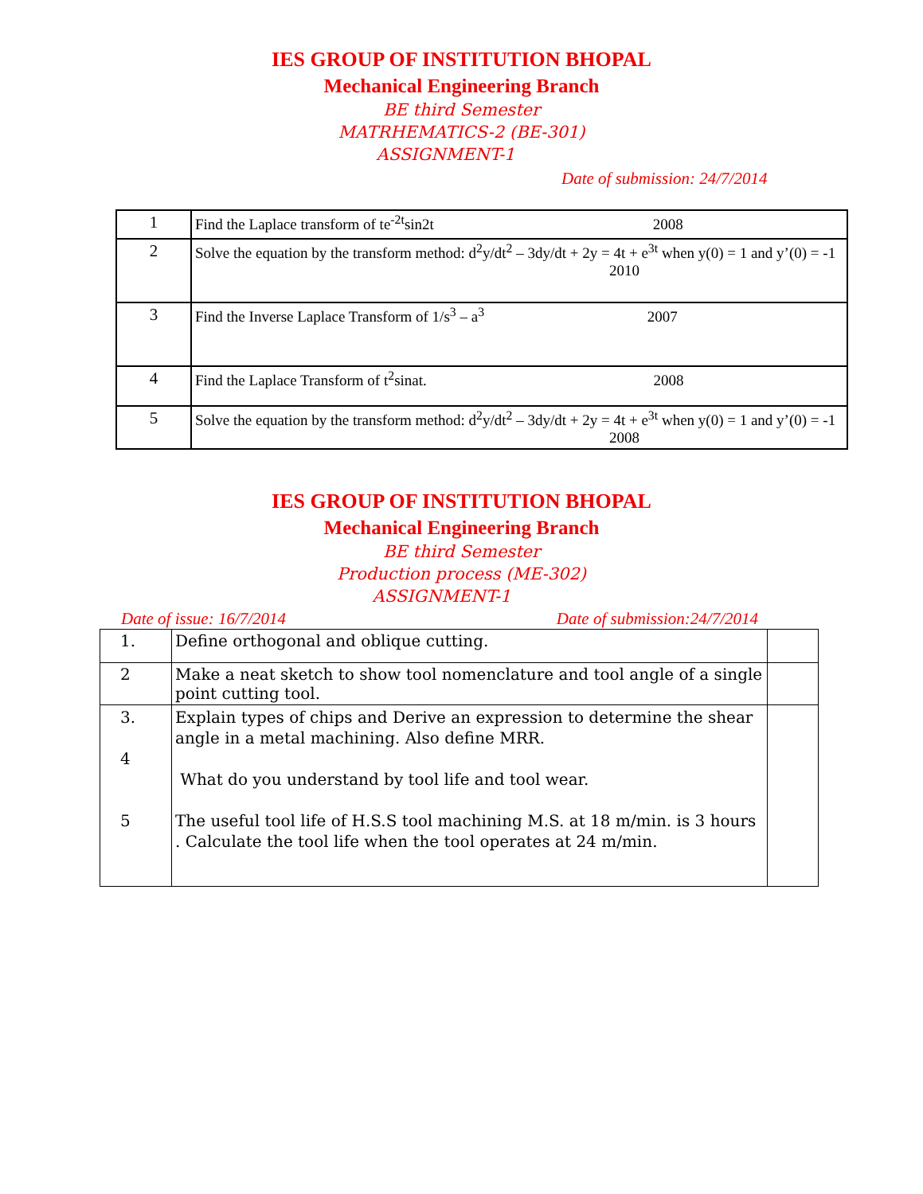IES GROUP OF INSTITUTION BHOPAL
Mechanical Engineering Branch
BE third Semester
MATRHEMATICS-2 (BE-301)
ASSIGNMENT-1
Date of submission: 24/7/2014
| 1 | Find the Laplace transform of te<sup>-2t</sup>sin2t 2008 |
| 2 | Solve the equation by the transform method: d<sup>2</sup>y/dt<sup>2</sup> – 3dy/dt + 2y = 4t + e<sup>3t</sup> when y(0) = 1 and y’(0) = -1 2010 |
| 3 | Find the Inverse Laplace Transform of 1/s<sup>3</sup> – a<sup>3</sup> 2007 |
| 4 | Find the Laplace Transform of t<sup>2</sup>sinat. 2008 |
| 5 | Solve the equation by the transform method: d<sup>2</sup>y/dt<sup>2</sup> – 3dy/dt + 2y = 4t + e<sup>3t</sup> when y(0) = 1 and y’(0) = -1 2008 |
IES GROUP OF INSTITUTION BHOPAL
Mechanical Engineering Branch
BE third Semester
Production process (ME-302)
ASSIGNMENT-1
Date of issue: 16/7/2014 Date of submission:24/7/2014
| 1. | Define orthogonal and oblique cutting. | |
| 2 | Make a neat sketch to show tool nomenclature and tool angle of a single point cutting tool. | |
| 3. 4 5 | Explain types of chips and Derive an expression to determine the shear angle in a metal machining. Also define MRR. What do you understand by tool life and tool wear. The useful tool life of H.S.S tool machining M.S. at 18 m/min. is 3 hours . Calculate the tool life when the tool operates at 24 m/min. | |